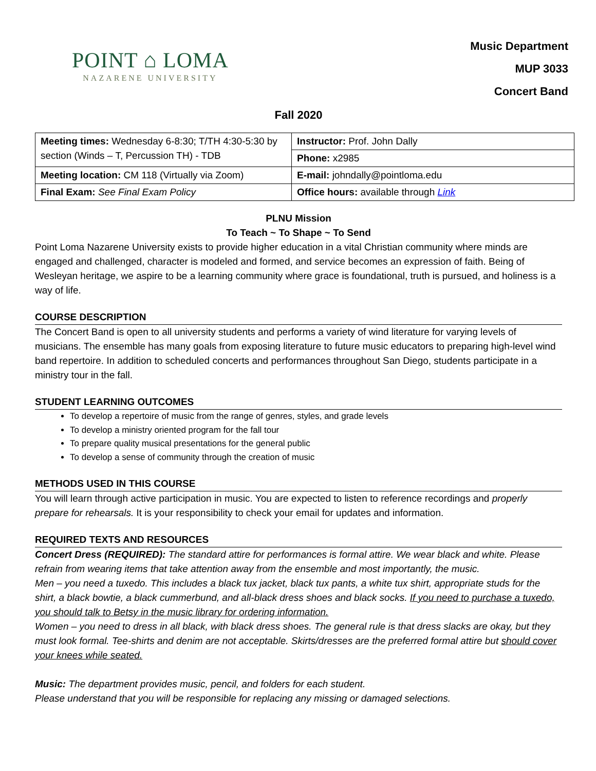POINT ⌂ LOMA
NAZARENE UNIVERSITY
Music Department
MUP 3033
Concert Band
Fall 2020
| Meeting times: Wednesday 6-8:30; T/TH 4:30-5:30 by section (Winds – T, Percussion TH) - TDB | Instructor: Prof. John Dally |
| | Phone: x2985 |
| Meeting location: CM 118 (Virtually via Zoom) | E-mail: johndally@pointloma.edu |
| Final Exam: See Final Exam Policy | Office hours: available through Link |
PLNU Mission
To Teach ~ To Shape ~ To Send
Point Loma Nazarene University exists to provide higher education in a vital Christian community where minds are engaged and challenged, character is modeled and formed, and service becomes an expression of faith. Being of Wesleyan heritage, we aspire to be a learning community where grace is foundational, truth is pursued, and holiness is a way of life.
COURSE DESCRIPTION
The Concert Band is open to all university students and performs a variety of wind literature for varying levels of musicians. The ensemble has many goals from exposing literature to future music educators to preparing high-level wind band repertoire. In addition to scheduled concerts and performances throughout San Diego, students participate in a ministry tour in the fall.
STUDENT LEARNING OUTCOMES
To develop a repertoire of music from the range of genres, styles, and grade levels
To develop a ministry oriented program for the fall tour
To prepare quality musical presentations for the general public
To develop a sense of community through the creation of music
METHODS USED IN THIS COURSE
You will learn through active participation in music. You are expected to listen to reference recordings and properly prepare for rehearsals. It is your responsibility to check your email for updates and information.
REQUIRED TEXTS AND RESOURCES
Concert Dress (REQUIRED): The standard attire for performances is formal attire. We wear black and white. Please refrain from wearing items that take attention away from the ensemble and most importantly, the music.
Men – you need a tuxedo. This includes a black tux jacket, black tux pants, a white tux shirt, appropriate studs for the shirt, a black bowtie, a black cummerbund, and all-black dress shoes and black socks. If you need to purchase a tuxedo, you should talk to Betsy in the music library for ordering information.
Women – you need to dress in all black, with black dress shoes. The general rule is that dress slacks are okay, but they must look formal. Tee-shirts and denim are not acceptable. Skirts/dresses are the preferred formal attire but should cover your knees while seated.
Music: The department provides music, pencil, and folders for each student.
Please understand that you will be responsible for replacing any missing or damaged selections.